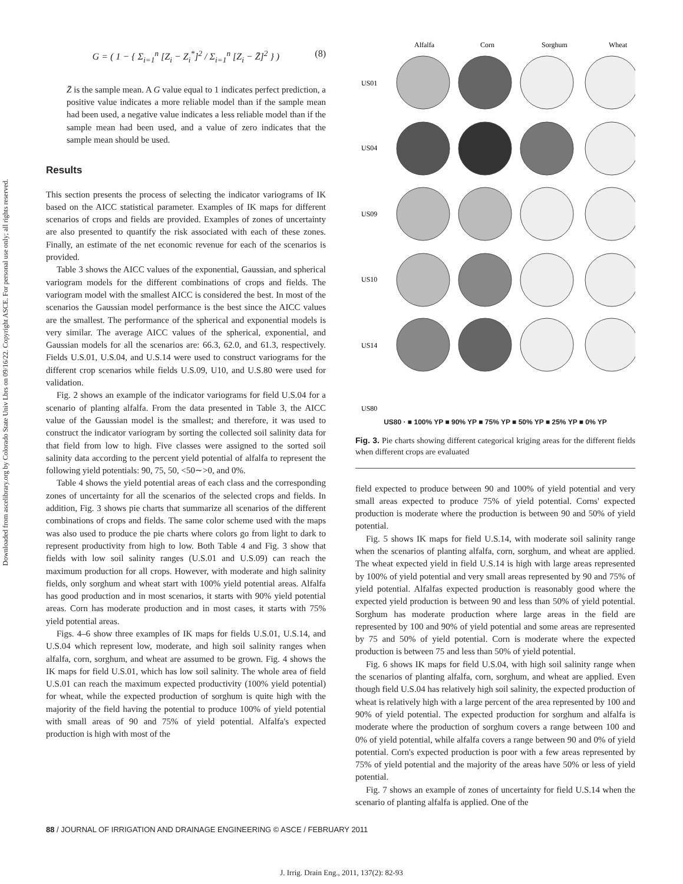Downloaded from ascelibrary.org by Colorado State Univ Lbrs on 09/16/22. Copyright ASCE. For personal use only; all rights reserved.
G = ( 1 − { Σ<sub>i=1</sub><sup>n</sup> [Z<sub>i</sub> − Z<sub>i</sub><sup>*</sup>]<sup>2</sup> / Σ<sub>i=1</sub><sup>n</sup> [Z<sub>i</sub> − Z̄]<sup>2</sup> } ) (8)
Z̄ is the sample mean. A G value equal to 1 indicates perfect prediction, a positive value indicates a more reliable model than if the sample mean had been used, a negative value indicates a less reliable model than if the sample mean had been used, and a value of zero indicates that the sample mean should be used.
Results
This section presents the process of selecting the indicator variograms of IK based on the AICC statistical parameter. Examples of IK maps for different scenarios of crops and fields are provided. Examples of zones of uncertainty are also presented to quantify the risk associated with each of these zones. Finally, an estimate of the net economic revenue for each of the scenarios is provided.
Table 3 shows the AICC values of the exponential, Gaussian, and spherical variogram models for the different combinations of crops and fields. The variogram model with the smallest AICC is considered the best. In most of the scenarios the Gaussian model performance is the best since the AICC values are the smallest. The performance of the spherical and exponential models is very similar. The average AICC values of the spherical, exponential, and Gaussian models for all the scenarios are: 66.3, 62.0, and 61.3, respectively. Fields U.S.01, U.S.04, and U.S.14 were used to construct variograms for the different crop scenarios while fields U.S.09, U10, and U.S.80 were used for validation.
Fig. 2 shows an example of the indicator variograms for field U.S.04 for a scenario of planting alfalfa. From the data presented in Table 3, the AICC value of the Gaussian model is the smallest; and therefore, it was used to construct the indicator variogram by sorting the collected soil salinity data for that field from low to high. Five classes were assigned to the sorted soil salinity data according to the percent yield potential of alfalfa to represent the following yield potentials: 90, 75, 50, <50∼>0, and 0%.
Table 4 shows the yield potential areas of each class and the corresponding zones of uncertainty for all the scenarios of the selected crops and fields. In addition, Fig. 3 shows pie charts that summarize all scenarios of the different combinations of crops and fields. The same color scheme used with the maps was also used to produce the pie charts where colors go from light to dark to represent productivity from high to low. Both Table 4 and Fig. 3 show that fields with low soil salinity ranges (U.S.01 and U.S.09) can reach the maximum production for all crops. However, with moderate and high salinity fields, only sorghum and wheat start with 100% yield potential areas. Alfalfa has good production and in most scenarios, it starts with 90% yield potential areas. Corn has moderate production and in most cases, it starts with 75% yield potential areas.
Figs. 4–6 show three examples of IK maps for fields U.S.01, U.S.14, and U.S.04 which represent low, moderate, and high soil salinity ranges when alfalfa, corn, sorghum, and wheat are assumed to be grown. Fig. 4 shows the IK maps for field U.S.01, which has low soil salinity. The whole area of field U.S.01 can reach the maximum expected productivity (100% yield potential) for wheat, while the expected production of sorghum is quite high with the majority of the field having the potential to produce 100% of yield potential with small areas of 90 and 75% of yield potential. Alfalfa's expected production is high with most of the
Alfalfa
Corn
Sorghum
Wheat
US01
US04
US09
US10
US14
US80
US80 · ■ 100% YP ■ 90% YP ■ 75% YP ■ 50% YP ■ 25% YP ■ 0% YP
Fig. 3. Pie charts showing different categorical kriging areas for the different fields when different crops are evaluated
field expected to produce between 90 and 100% of yield potential and very small areas expected to produce 75% of yield potential. Corns' expected production is moderate where the production is between 90 and 50% of yield potential.
Fig. 5 shows IK maps for field U.S.14, with moderate soil salinity range when the scenarios of planting alfalfa, corn, sorghum, and wheat are applied. The wheat expected yield in field U.S.14 is high with large areas represented by 100% of yield potential and very small areas represented by 90 and 75% of yield potential. Alfalfas expected production is reasonably good where the expected yield production is between 90 and less than 50% of yield potential. Sorghum has moderate production where large areas in the field are represented by 100 and 90% of yield potential and some areas are represented by 75 and 50% of yield potential. Corn is moderate where the expected production is between 75 and less than 50% of yield potential.
Fig. 6 shows IK maps for field U.S.04, with high soil salinity range when the scenarios of planting alfalfa, corn, sorghum, and wheat are applied. Even though field U.S.04 has relatively high soil salinity, the expected production of wheat is relatively high with a large percent of the area represented by 100 and 90% of yield potential. The expected production for sorghum and alfalfa is moderate where the production of sorghum covers a range between 100 and 0% of yield potential, while alfalfa covers a range between 90 and 0% of yield potential. Corn's expected production is poor with a few areas represented by 75% of yield potential and the majority of the areas have 50% or less of yield potential.
Fig. 7 shows an example of zones of uncertainty for field U.S.14 when the scenario of planting alfalfa is applied. One of the
88 / JOURNAL OF IRRIGATION AND DRAINAGE ENGINEERING © ASCE / FEBRUARY 2011
J. Irrig. Drain Eng., 2011, 137(2): 82-93